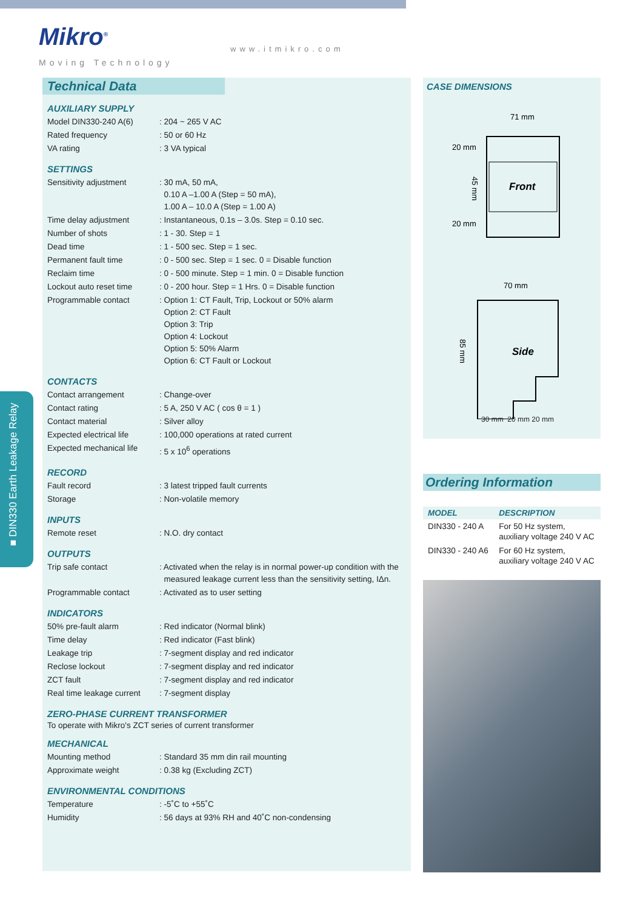Mikro<sup>®</sup> www.itmikro.com
Moving Technology
■ DIN330 Earth Leakage Relay
Technical Data
AUXILIARY SUPPLY
| Model DIN330-240 A(6) | : 204 ~ 265 V AC |
| Rated frequency | : 50 or 60 Hz |
| VA rating | : 3 VA typical |
SETTINGS
| Sensitivity adjustment | : 30 mA, 50 mA, 0.10 A –1.00 A (Step = 50 mA), 1.00 A – 10.0 A (Step = 1.00 A) |
| Time delay adjustment | : Instantaneous, 0.1s – 3.0s. Step = 0.10 sec. |
| Number of shots | : 1 - 30. Step = 1 |
| Dead time | : 1 - 500 sec. Step = 1 sec. |
| Permanent fault time | : 0 - 500 sec. Step = 1 sec. 0 = Disable function |
| Reclaim time | : 0 - 500 minute. Step = 1 min. 0 = Disable function |
| Lockout auto reset time | : 0 - 200 hour. Step = 1 Hrs. 0 = Disable function |
| Programmable contact | : Option 1: CT Fault, Trip, Lockout or 50% alarm Option 2: CT Fault Option 3: Trip Option 4: Lockout Option 5: 50% Alarm Option 6: CT Fault or Lockout |
CONTACTS
| Contact arrangement | : Change-over |
| Contact rating | : 5 A, 250 V AC ( cos θ = 1 ) |
| Contact material | : Silver alloy |
| Expected electrical life | : 100,000 operations at rated current |
| Expected mechanical life | : 5 x 10<sup>6</sup> operations |
RECORD
| Fault record | : 3 latest tripped fault currents |
| Storage | : Non-volatile memory |
INPUTS
| Remote reset | : N.O. dry contact |
OUTPUTS
| Trip safe contact | : Activated when the relay is in normal power-up condition with the measured leakage current less than the sensitivity setting, IΔn. |
| Programmable contact | : Activated as to user setting |
INDICATORS
| 50% pre-fault alarm | : Red indicator (Normal blink) |
| Time delay | : Red indicator (Fast blink) |
| Leakage trip | : 7-segment display and red indicator |
| Reclose lockout | : 7-segment display and red indicator |
| ZCT fault | : 7-segment display and red indicator |
| Real time leakage current | : 7-segment display |
ZERO-PHASE CURRENT TRANSFORMER
To operate with Mikro's ZCT series of current transformer
MECHANICAL
| Mounting method | : Standard 35 mm din rail mounting |
| Approximate weight | : 0.38 kg (Excluding ZCT) |
ENVIRONMENTAL CONDITIONS
| Temperature | : -5˚C to +55˚C |
| Humidity | : 56 days at 93% RH and 40˚C non-condensing |
CASE DIMENSIONS
71 mm
Front
20 mm
20 mm
45 mm
70 mm
Side
85 mm
30 mm 20 mm 20 mm
Ordering Information
| MODEL | DESCRIPTION |
| --- | --- |
| DIN330 - 240 A | For 50 Hz system, auxiliary voltage 240 V AC |
| DIN330 - 240 A6 | For 60 Hz system, auxiliary voltage 240 V AC |